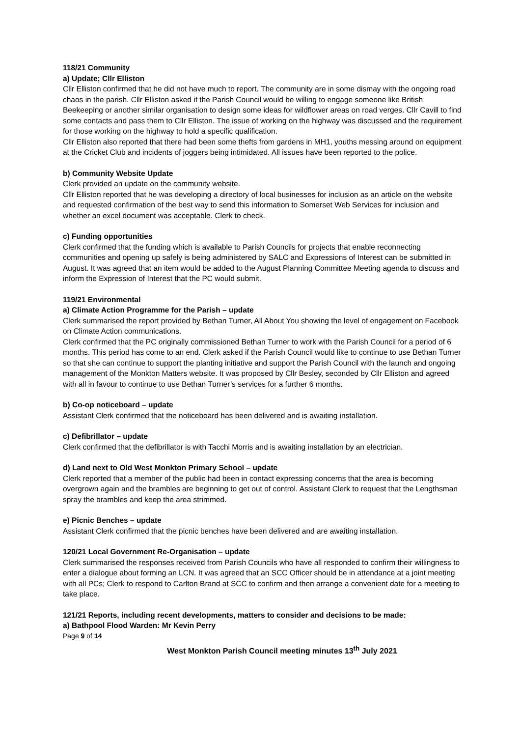118/21 Community
a) Update; Cllr Elliston
Cllr Elliston confirmed that he did not have much to report. The community are in some dismay with the ongoing road chaos in the parish. Cllr Elliston asked if the Parish Council would be willing to engage someone like British Beekeeping or another similar organisation to design some ideas for wildflower areas on road verges. Cllr Cavill to find some contacts and pass them to Cllr Elliston. The issue of working on the highway was discussed and the requirement for those working on the highway to hold a specific qualification.
Cllr Elliston also reported that there had been some thefts from gardens in MH1, youths messing around on equipment at the Cricket Club and incidents of joggers being intimidated. All issues have been reported to the police.
b) Community Website Update
Clerk provided an update on the community website.
Cllr Elliston reported that he was developing a directory of local businesses for inclusion as an article on the website and requested confirmation of the best way to send this information to Somerset Web Services for inclusion and whether an excel document was acceptable. Clerk to check.
c) Funding opportunities
Clerk confirmed that the funding which is available to Parish Councils for projects that enable reconnecting communities and opening up safely is being administered by SALC and Expressions of Interest can be submitted in August. It was agreed that an item would be added to the August Planning Committee Meeting agenda to discuss and inform the Expression of Interest that the PC would submit.
119/21 Environmental
a) Climate Action Programme for the Parish – update
Clerk summarised the report provided by Bethan Turner, All About You showing the level of engagement on Facebook on Climate Action communications.
Clerk confirmed that the PC originally commissioned Bethan Turner to work with the Parish Council for a period of 6 months. This period has come to an end. Clerk asked if the Parish Council would like to continue to use Bethan Turner so that she can continue to support the planting initiative and support the Parish Council with the launch and ongoing management of the Monkton Matters website. It was proposed by Cllr Besley, seconded by Cllr Elliston and agreed with all in favour to continue to use Bethan Turner’s services for a further 6 months.
b) Co-op noticeboard – update
Assistant Clerk confirmed that the noticeboard has been delivered and is awaiting installation.
c) Defibrillator – update
Clerk confirmed that the defibrillator is with Tacchi Morris and is awaiting installation by an electrician.
d) Land next to Old West Monkton Primary School – update
Clerk reported that a member of the public had been in contact expressing concerns that the area is becoming overgrown again and the brambles are beginning to get out of control. Assistant Clerk to request that the Lengthsman spray the brambles and keep the area strimmed.
e) Picnic Benches – update
Assistant Clerk confirmed that the picnic benches have been delivered and are awaiting installation.
120/21 Local Government Re-Organisation – update
Clerk summarised the responses received from Parish Councils who have all responded to confirm their willingness to enter a dialogue about forming an LCN. It was agreed that an SCC Officer should be in attendance at a joint meeting with all PCs; Clerk to respond to Carlton Brand at SCC to confirm and then arrange a convenient date for a meeting to take place.
121/21 Reports, including recent developments, matters to consider and decisions to be made:
a) Bathpool Flood Warden: Mr Kevin Perry
Page 9 of 14
West Monkton Parish Council meeting minutes 13<sup>th</sup> July 2021